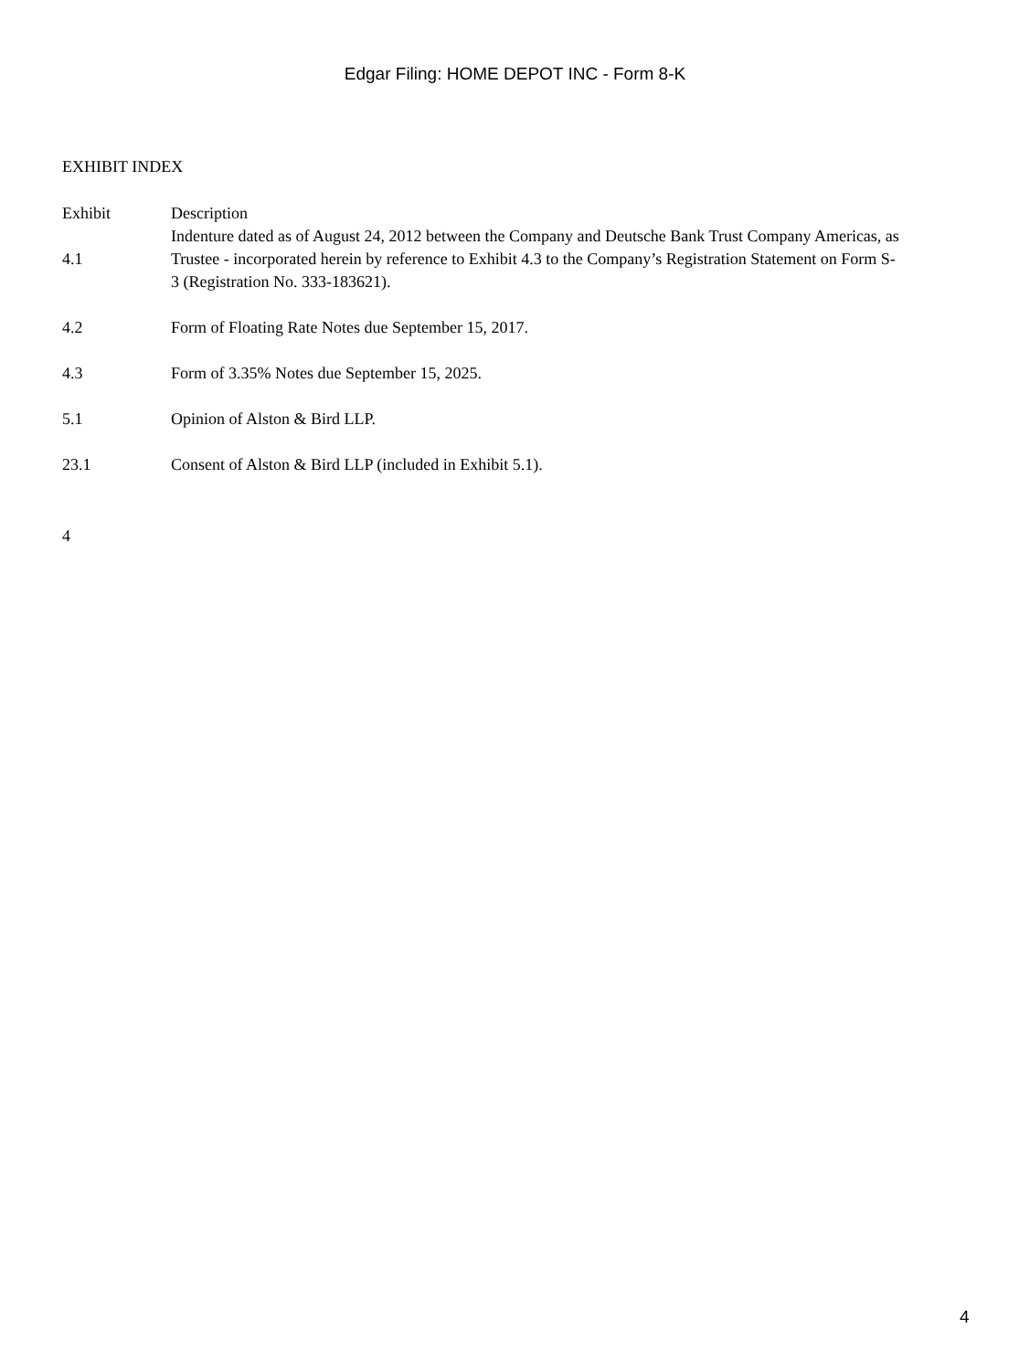Edgar Filing: HOME DEPOT INC - Form 8-K
EXHIBIT INDEX
| Exhibit | Description |
| --- | --- |
| 4.1 | Indenture dated as of August 24, 2012 between the Company and Deutsche Bank Trust Company Americas, as Trustee - incorporated herein by reference to Exhibit 4.3 to the Company’s Registration Statement on Form S-3 (Registration No. 333-183621). |
| 4.2 | Form of Floating Rate Notes due September 15, 2017. |
| 4.3 | Form of 3.35% Notes due September 15, 2025. |
| 5.1 | Opinion of Alston & Bird LLP. |
| 23.1 | Consent of Alston & Bird LLP (included in Exhibit 5.1). |
4
4